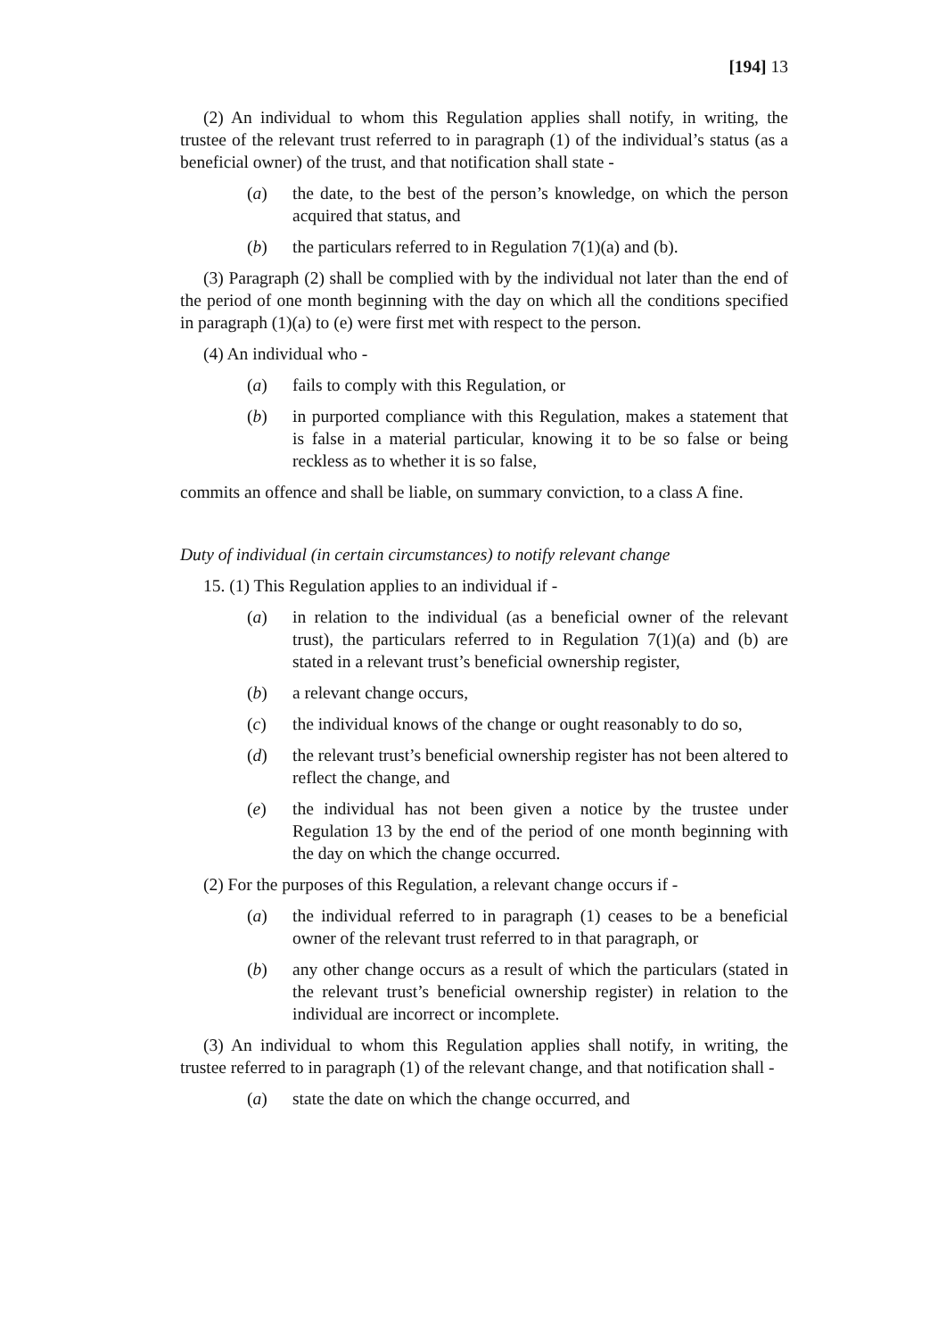[194] 13
(2) An individual to whom this Regulation applies shall notify, in writing, the trustee of the relevant trust referred to in paragraph (1) of the individual’s status (as a beneficial owner) of the trust, and that notification shall state -
(a) the date, to the best of the person’s knowledge, on which the person acquired that status, and
(b) the particulars referred to in Regulation 7(1)(a) and (b).
(3) Paragraph (2) shall be complied with by the individual not later than the end of the period of one month beginning with the day on which all the conditions specified in paragraph (1)(a) to (e) were first met with respect to the person.
(4) An individual who -
(a) fails to comply with this Regulation, or
(b) in purported compliance with this Regulation, makes a statement that is false in a material particular, knowing it to be so false or being reckless as to whether it is so false,
commits an offence and shall be liable, on summary conviction, to a class A fine.
Duty of individual (in certain circumstances) to notify relevant change
15. (1) This Regulation applies to an individual if -
(a) in relation to the individual (as a beneficial owner of the relevant trust), the particulars referred to in Regulation 7(1)(a) and (b) are stated in a relevant trust’s beneficial ownership register,
(b) a relevant change occurs,
(c) the individual knows of the change or ought reasonably to do so,
(d) the relevant trust’s beneficial ownership register has not been altered to reflect the change, and
(e) the individual has not been given a notice by the trustee under Regulation 13 by the end of the period of one month beginning with the day on which the change occurred.
(2) For the purposes of this Regulation, a relevant change occurs if -
(a) the individual referred to in paragraph (1) ceases to be a beneficial owner of the relevant trust referred to in that paragraph, or
(b) any other change occurs as a result of which the particulars (stated in the relevant trust’s beneficial ownership register) in relation to the individual are incorrect or incomplete.
(3) An individual to whom this Regulation applies shall notify, in writing, the trustee referred to in paragraph (1) of the relevant change, and that notification shall -
(a) state the date on which the change occurred, and